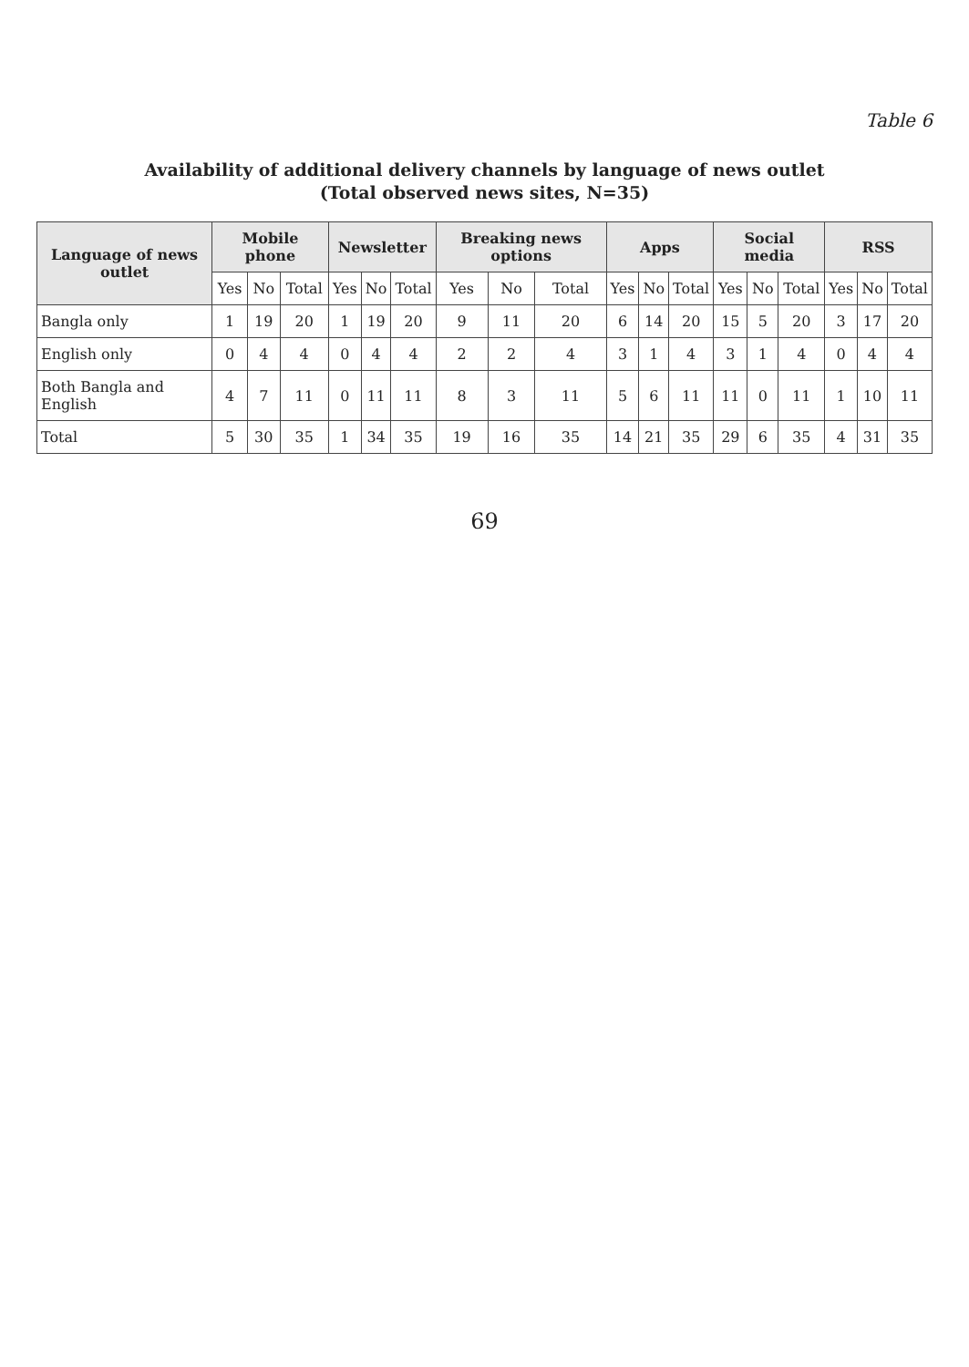Table 6
Availability of additional delivery channels by language of news outlet
(Total observed news sites, N=35)
| Language of news outlet | Mobile phone | | | Newsletter | | | Breaking news options | | | Apps | | | Social media | | | RSS | | |
| --- | --- | --- | --- | --- | --- | --- | --- | --- | --- | --- | --- | --- | --- | --- | --- | --- | --- | --- |
| | Yes | No | Total | Yes | No | Total | Yes | No | Total | Yes | No | Total | Yes | No | Total | Yes | No | Total |
| Bangla only | 1 | 19 | 20 | 1 | 19 | 20 | 9 | 11 | 20 | 6 | 14 | 20 | 15 | 5 | 20 | 3 | 17 | 20 |
| English only | 0 | 4 | 4 | 0 | 4 | 4 | 2 | 2 | 4 | 3 | 1 | 4 | 3 | 1 | 4 | 0 | 4 | 4 |
| Both Bangla and English | 4 | 7 | 11 | 0 | 11 | 11 | 8 | 3 | 11 | 5 | 6 | 11 | 11 | 0 | 11 | 1 | 10 | 11 |
| Total | 5 | 30 | 35 | 1 | 34 | 35 | 19 | 16 | 35 | 14 | 21 | 35 | 29 | 6 | 35 | 4 | 31 | 35 |
69